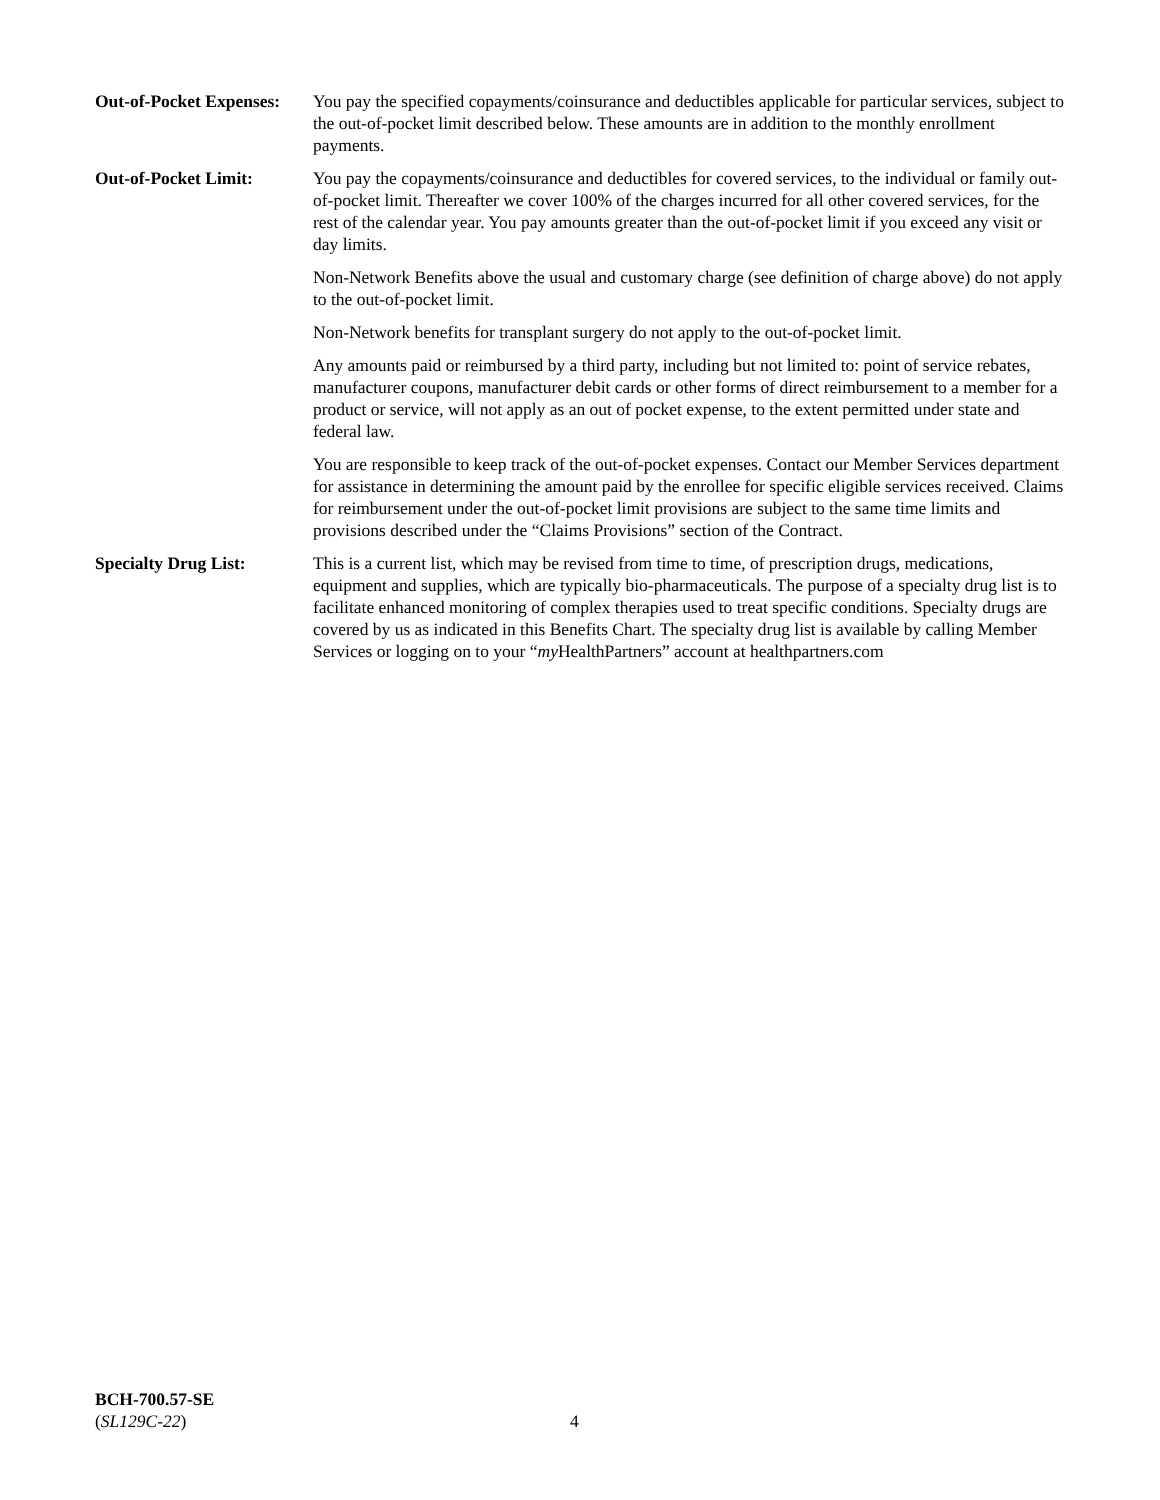Out-of-Pocket Expenses:
You pay the specified copayments/coinsurance and deductibles applicable for particular services, subject to the out-of-pocket limit described below. These amounts are in addition to the monthly enrollment payments.
Out-of-Pocket Limit: You pay the copayments/coinsurance and deductibles for covered services, to the individual or family out-of-pocket limit. Thereafter we cover 100% of the charges incurred for all other covered services, for the rest of the calendar year. You pay amounts greater than the out-of-pocket limit if you exceed any visit or day limits.
Non-Network Benefits above the usual and customary charge (see definition of charge above) do not apply to the out-of-pocket limit.
Non-Network benefits for transplant surgery do not apply to the out-of-pocket limit.
Any amounts paid or reimbursed by a third party, including but not limited to: point of service rebates, manufacturer coupons, manufacturer debit cards or other forms of direct reimbursement to a member for a product or service, will not apply as an out of pocket expense, to the extent permitted under state and federal law.
You are responsible to keep track of the out-of-pocket expenses. Contact our Member Services department for assistance in determining the amount paid by the enrollee for specific eligible services received. Claims for reimbursement under the out-of-pocket limit provisions are subject to the same time limits and provisions described under the “Claims Provisions” section of the Contract.
Specialty Drug List: This is a current list, which may be revised from time to time, of prescription drugs, medications, equipment and supplies, which are typically bio-pharmaceuticals. The purpose of a specialty drug list is to facilitate enhanced monitoring of complex therapies used to treat specific conditions. Specialty drugs are covered by us as indicated in this Benefits Chart. The specialty drug list is available by calling Member Services or logging on to your “my HealthPartners” account at healthpartners.com
BCH-700.57-SE
(SL129C-22)
4